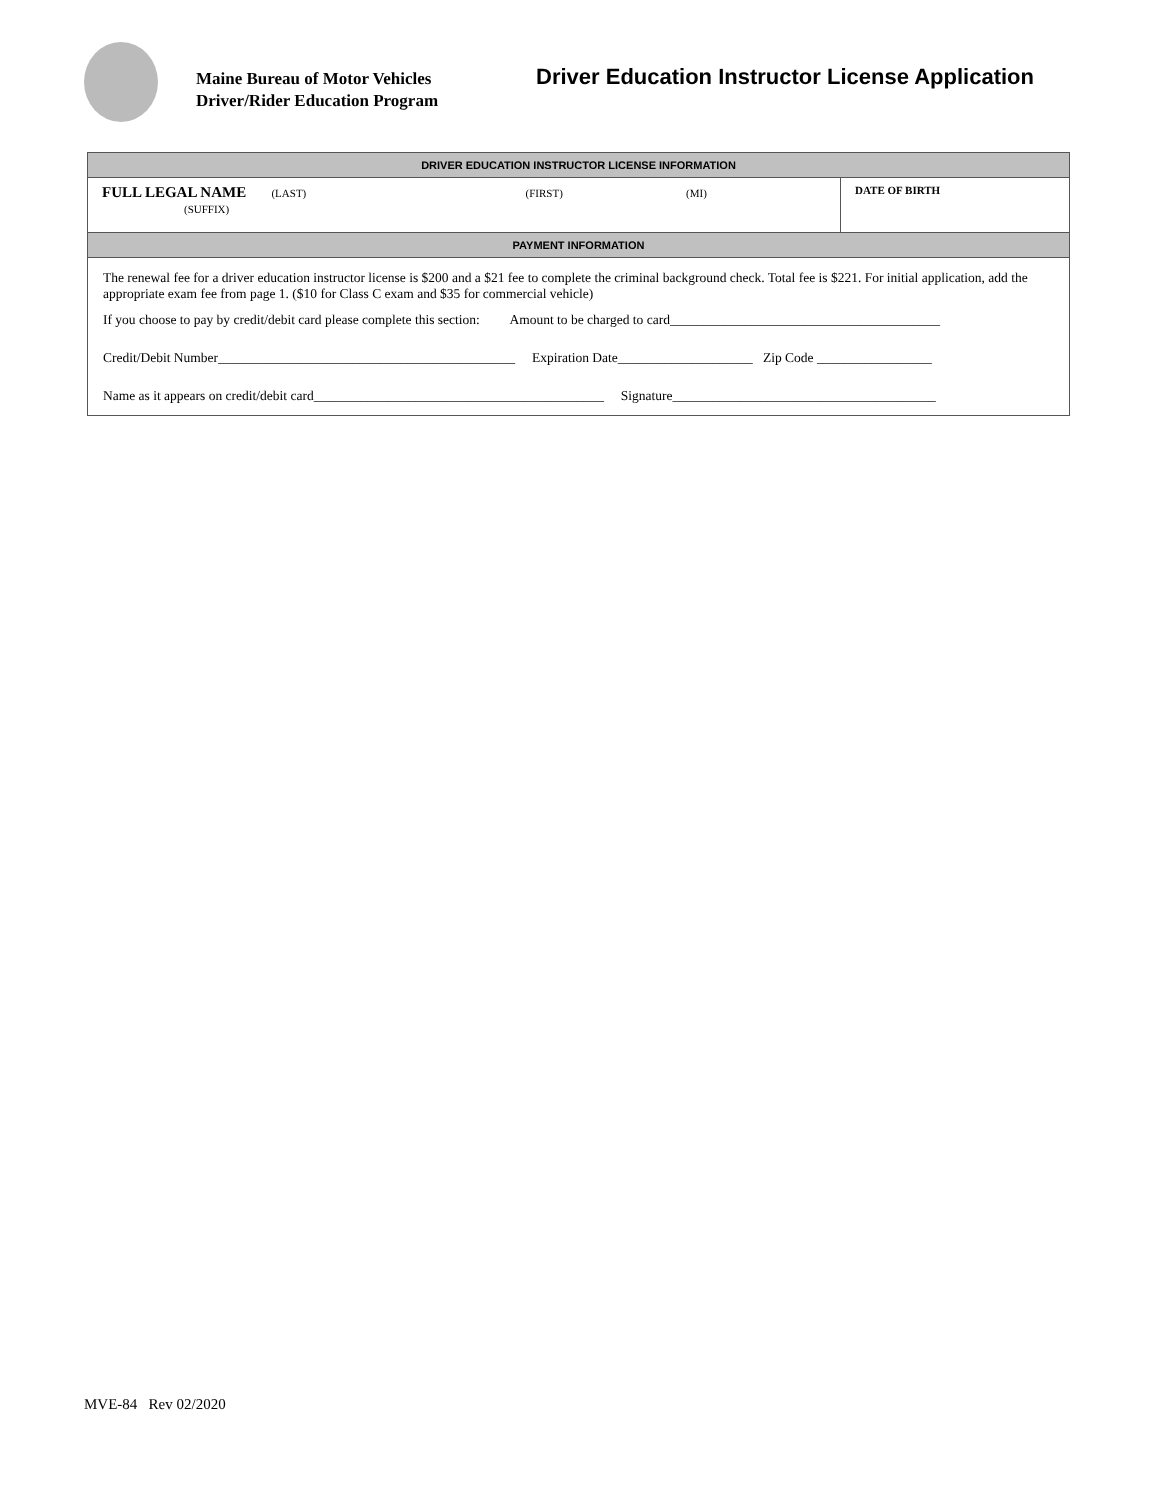Maine Bureau of Motor Vehicles
Driver/Rider Education Program
Driver Education Instructor License Application
| DRIVER EDUCATION INSTRUCTOR LICENSE INFORMATION | |
| --- | --- |
| FULL LEGAL NAME (LAST) (FIRST) (MI) (SUFFIX) | DATE OF BIRTH |
| PAYMENT INFORMATION | |
| The renewal fee for a driver education instructor license is $200 and a $21 fee to complete the criminal background check. Total fee is $221. For initial application, add the appropriate exam fee from page 1. ($10 for Class C exam and $35 for commercial vehicle) If you choose to pay by credit/debit card please complete this section: Amount to be charged to card________________________________________ Credit/Debit Number____________________________________________ Expiration Date____________________ Zip Code _________________ Name as it appears on credit/debit card___________________________________________ Signature_______________________________________ | |
MVE-84 Rev 02/2020